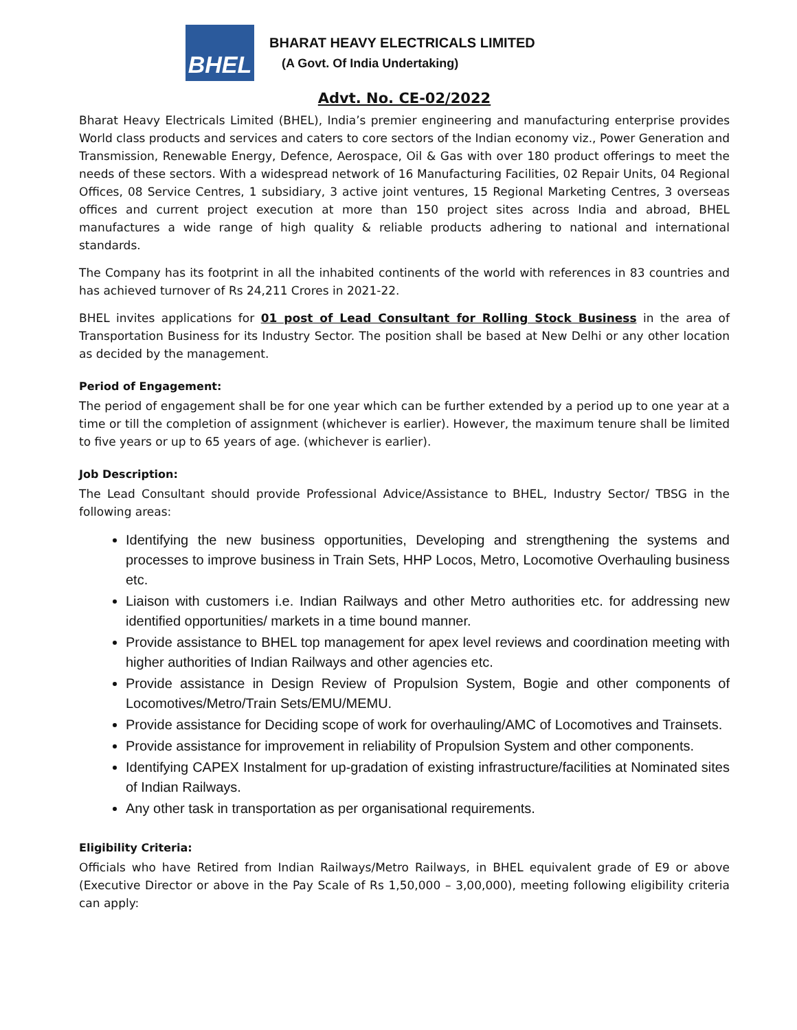BHEL
BHARAT HEAVY ELECTRICALS LIMITED
(A Govt. Of India Undertaking)
Advt. No. CE-02/2022
Bharat Heavy Electricals Limited (BHEL), India’s premier engineering and manufacturing enterprise provides World class products and services and caters to core sectors of the Indian economy viz., Power Generation and Transmission, Renewable Energy, Defence, Aerospace, Oil & Gas with over 180 product offerings to meet the needs of these sectors. With a widespread network of 16 Manufacturing Facilities, 02 Repair Units, 04 Regional Offices, 08 Service Centres, 1 subsidiary, 3 active joint ventures, 15 Regional Marketing Centres, 3 overseas offices and current project execution at more than 150 project sites across India and abroad, BHEL manufactures a wide range of high quality & reliable products adhering to national and international standards.
The Company has its footprint in all the inhabited continents of the world with references in 83 countries and has achieved turnover of Rs 24,211 Crores in 2021-22.
BHEL invites applications for 01 post of Lead Consultant for Rolling Stock Business in the area of Transportation Business for its Industry Sector. The position shall be based at New Delhi or any other location as decided by the management.
Period of Engagement:
The period of engagement shall be for one year which can be further extended by a period up to one year at a time or till the completion of assignment (whichever is earlier). However, the maximum tenure shall be limited to five years or up to 65 years of age. (whichever is earlier).
Job Description:
The Lead Consultant should provide Professional Advice/Assistance to BHEL, Industry Sector/ TBSG in the following areas:
Identifying the new business opportunities, Developing and strengthening the systems and processes to improve business in Train Sets, HHP Locos, Metro, Locomotive Overhauling business etc.
Liaison with customers i.e. Indian Railways and other Metro authorities etc. for addressing new identified opportunities/ markets in a time bound manner.
Provide assistance to BHEL top management for apex level reviews and coordination meeting with higher authorities of Indian Railways and other agencies etc.
Provide assistance in Design Review of Propulsion System, Bogie and other components of Locomotives/Metro/Train Sets/EMU/MEMU.
Provide assistance for Deciding scope of work for overhauling/AMC of Locomotives and Trainsets.
Provide assistance for improvement in reliability of Propulsion System and other components.
Identifying CAPEX Instalment for up-gradation of existing infrastructure/facilities at Nominated sites of Indian Railways.
Any other task in transportation as per organisational requirements.
Eligibility Criteria:
Officials who have Retired from Indian Railways/Metro Railways, in BHEL equivalent grade of E9 or above (Executive Director or above in the Pay Scale of Rs 1,50,000 – 3,00,000), meeting following eligibility criteria can apply: